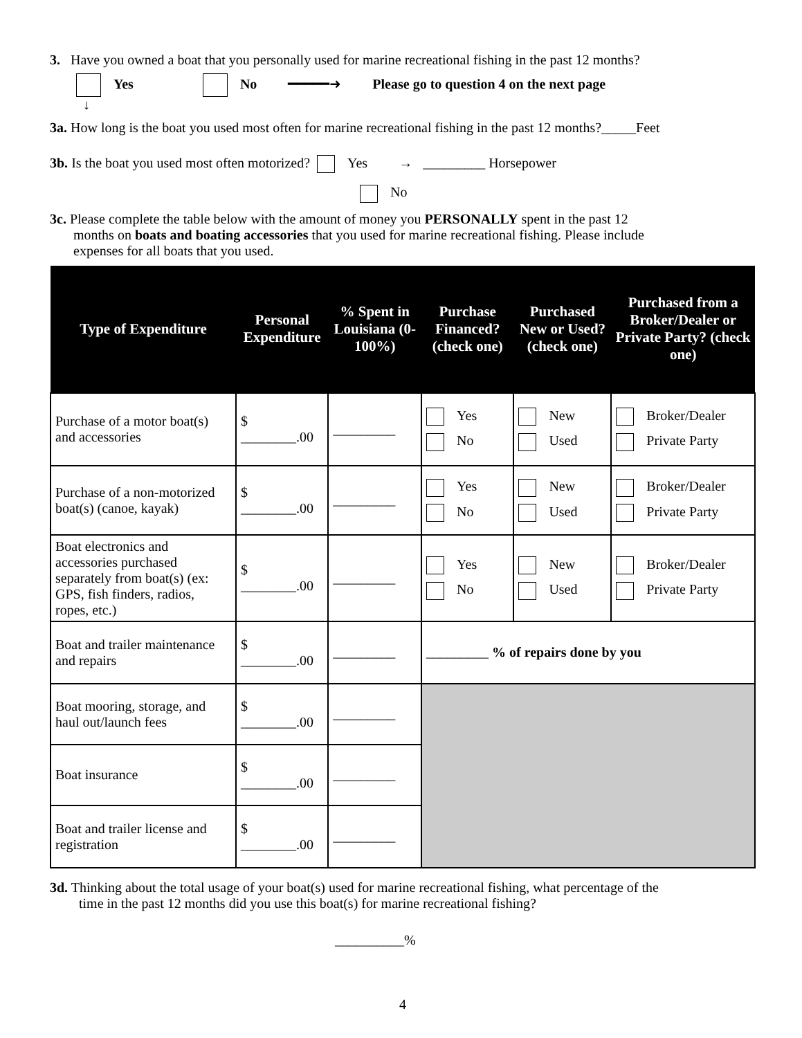3. Have you owned a boat that you personally used for marine recreational fishing in the past 12 months?
Yes No ━━━━━➜ Please go to question 4 on the next page
↓
3a. How long is the boat you used most often for marine recreational fishing in the past 12 months?_____Feet
3b. Is the boat you used most often motorized? Yes → _________ Horsepower
No
3c. Please complete the table below with the amount of money you PERSONALLY spent in the past 12
months on boats and boating accessories that you used for marine recreational fishing. Please include
expenses for all boats that you used.
| Type of Expenditure | Personal Expenditure | % Spent in Louisiana (0-100%) | Purchase Financed? (check one) | Purchased New or Used? (check one) | Purchased from a Broker/Dealer or Private Party? (check one) |
| --- | --- | --- | --- | --- | --- |
| Purchase of a motor boat(s) and accessories | $ ________.00 | _________ | Yes No | New Used | Broker/Dealer Private Party |
| Purchase of a non-motorized boat(s) (canoe, kayak) | $ ________.00 | _________ | Yes No | New Used | Broker/Dealer Private Party |
| Boat electronics and accessories purchased separately from boat(s) (ex: GPS, fish finders, radios, ropes, etc.) | $ ________.00 | _________ | Yes No | New Used | Broker/Dealer Private Party |
| Boat and trailer maintenance and repairs | $ ________.00 | _________ | _________ % of repairs done by you | | |
| Boat mooring, storage, and haul out/launch fees | $ ________.00 | _________ | | | |
| Boat insurance | $ ________.00 | _________ | | | |
| Boat and trailer license and registration | $ ________.00 | _________ | | | |
3d. Thinking about the total usage of your boat(s) used for marine recreational fishing, what percentage of the
time in the past 12 months did you use this boat(s) for marine recreational fishing?
__________%
4